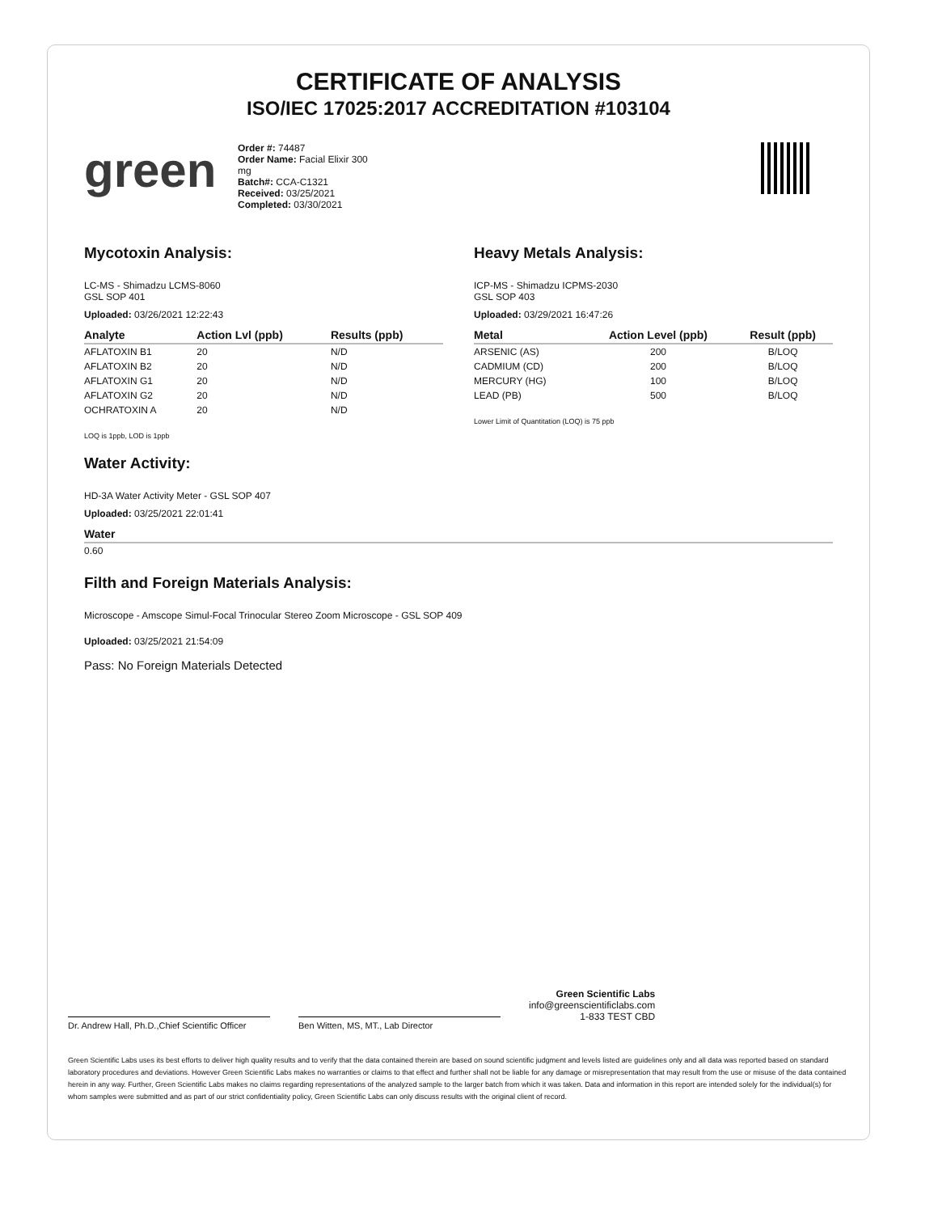CERTIFICATE OF ANALYSIS
ISO/IEC 17025:2017 ACCREDITATION #103104
green
Order #: 74487
Order Name: Facial Elixir 300 mg
Batch#: CCA-C1321
Received: 03/25/2021
Completed: 03/30/2021
Mycotoxin Analysis:
LC-MS - Shimadzu LCMS-8060
GSL SOP 401
Uploaded: 03/26/2021 12:22:43
| Analyte | Action Lvl (ppb) | Results (ppb) |
| --- | --- | --- |
| AFLATOXIN B1 | 20 | N/D |
| AFLATOXIN B2 | 20 | N/D |
| AFLATOXIN G1 | 20 | N/D |
| AFLATOXIN G2 | 20 | N/D |
| OCHRATOXIN A | 20 | N/D |
LOQ is 1ppb, LOD is 1ppb
Heavy Metals Analysis:
ICP-MS - Shimadzu ICPMS-2030
GSL SOP 403
Uploaded: 03/29/2021 16:47:26
| Metal | Action Level (ppb) | Result (ppb) |
| --- | --- | --- |
| ARSENIC (AS) | 200 | B/LOQ |
| CADMIUM (CD) | 200 | B/LOQ |
| MERCURY (HG) | 100 | B/LOQ |
| LEAD (PB) | 500 | B/LOQ |
Lower Limit of Quantitation (LOQ) is 75 ppb
Water Activity:
HD-3A Water Activity Meter - GSL SOP 407
Uploaded: 03/25/2021 22:01:41
| Water |
| --- |
| 0.60 |
Filth and Foreign Materials Analysis:
Microscope - Amscope Simul-Focal Trinocular Stereo Zoom Microscope - GSL SOP 409
Uploaded: 03/25/2021 21:54:09
Pass: No Foreign Materials Detected
Dr. Andrew Hall, Ph.D.,Chief Scientific Officer
Ben Witten, MS, MT., Lab Director
Green Scientific Labs
info@greenscientificlabs.com
1-833 TEST CBD
Green Scientific Labs uses its best efforts to deliver high quality results and to verify that the data contained therein are based on sound scientific judgment and levels listed are guidelines only and all data was reported based on standard laboratory procedures and deviations. However Green Scientific Labs makes no warranties or claims to that effect and further shall not be liable for any damage or misrepresentation that may result from the use or misuse of the data contained herein in any way. Further, Green Scientific Labs makes no claims regarding representations of the analyzed sample to the larger batch from which it was taken. Data and information in this report are intended solely for the individual(s) for whom samples were submitted and as part of our strict confidentiality policy, Green Scientific Labs can only discuss results with the original client of record.